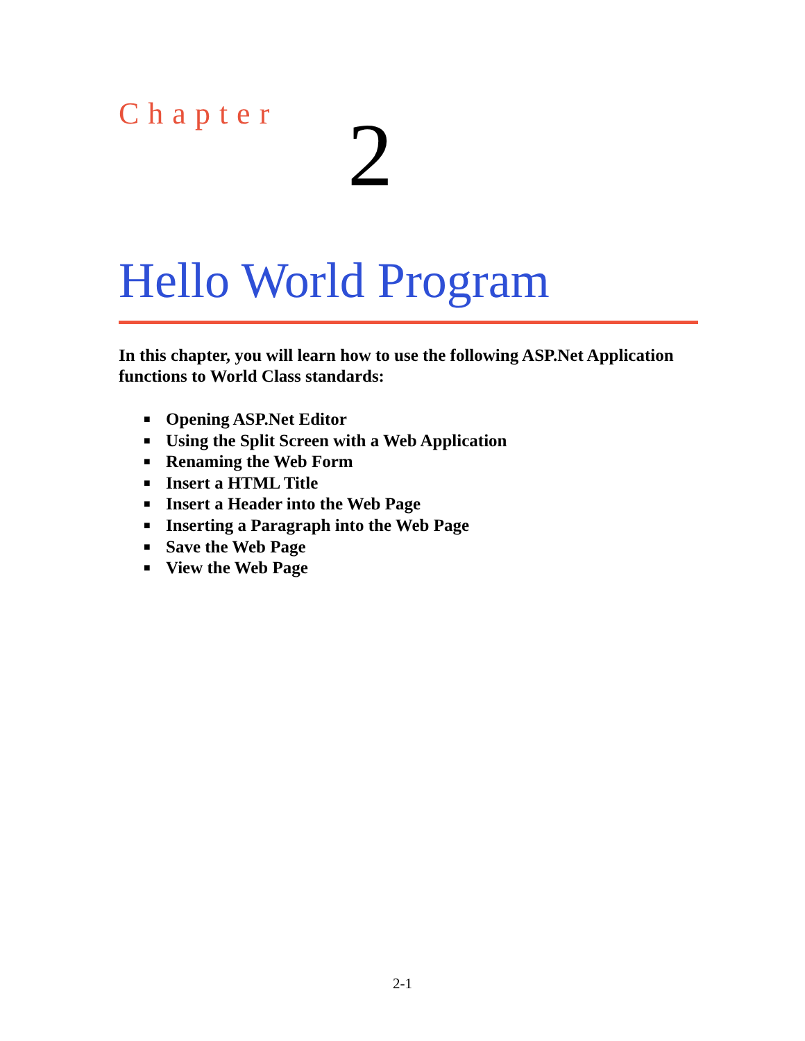Chapter
2
Hello World Program
In this chapter, you will learn how to use the following ASP.Net Application functions to World Class standards:
■ Opening ASP.Net Editor
■ Using the Split Screen with a Web Application
■ Renaming the Web Form
■ Insert a HTML Title
■ Insert a Header into the Web Page
■ Inserting a Paragraph into the Web Page
■ Save the Web Page
■ View the Web Page
2-1